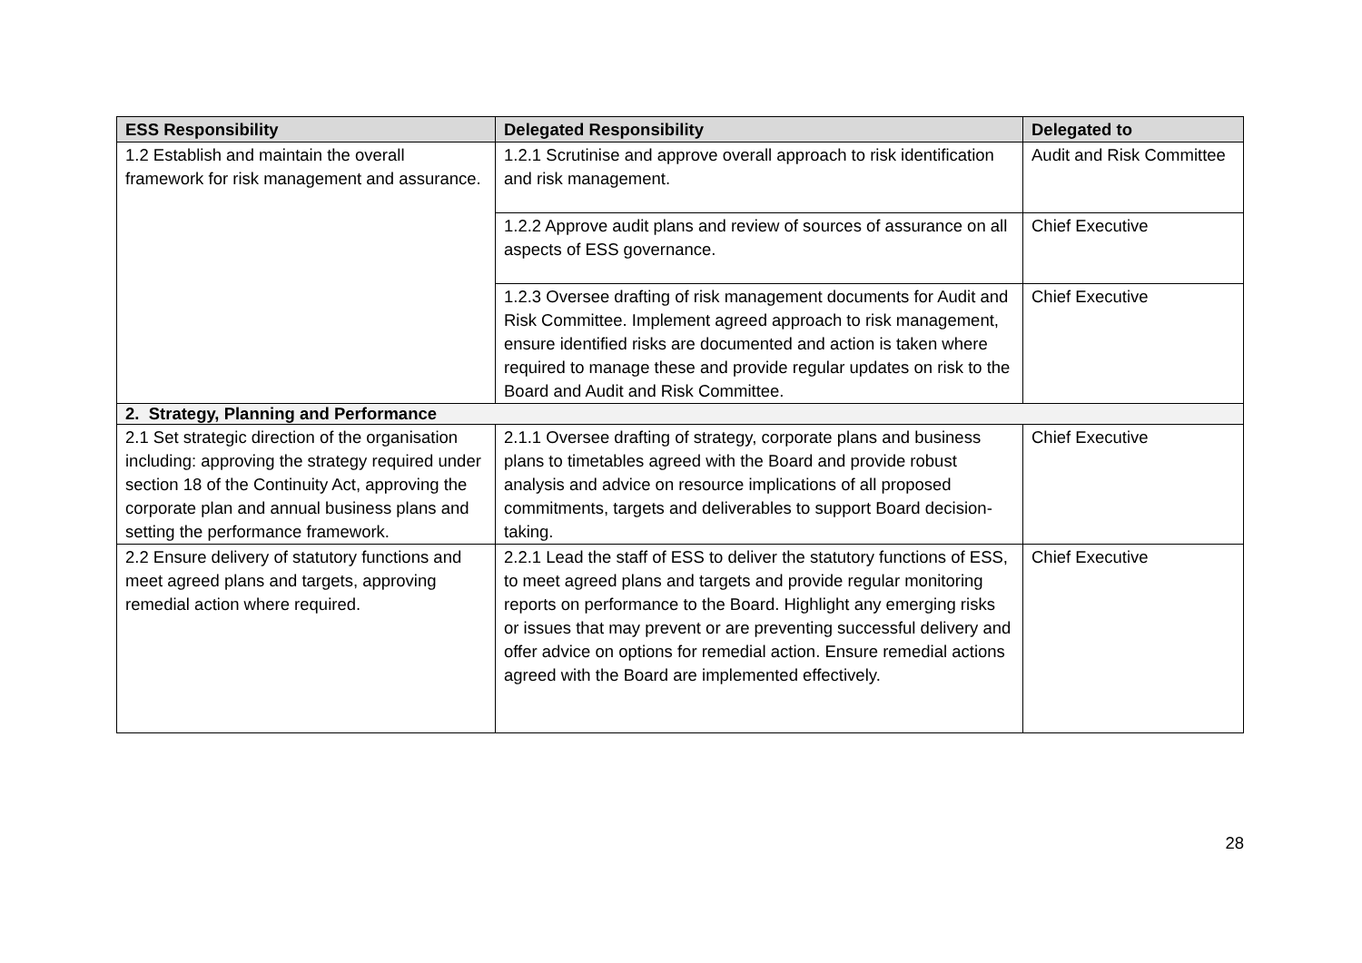| ESS Responsibility | Delegated Responsibility | Delegated to |
| --- | --- | --- |
| 1.2 Establish and maintain the overall framework for risk management and assurance. | 1.2.1 Scrutinise and approve overall approach to risk identification and risk management. | Audit and Risk Committee |
| | 1.2.2 Approve audit plans and review of sources of assurance on all aspects of ESS governance. | Chief Executive |
| | 1.2.3 Oversee drafting of risk management documents for Audit and Risk Committee. Implement agreed approach to risk management, ensure identified risks are documented and action is taken where required to manage these and provide regular updates on risk to the Board and Audit and Risk Committee. | Chief Executive |
| 2. Strategy, Planning and Performance | | |
| 2.1 Set strategic direction of the organisation including: approving the strategy required under section 18 of the Continuity Act, approving the corporate plan and annual business plans and setting the performance framework. | 2.1.1 Oversee drafting of strategy, corporate plans and business plans to timetables agreed with the Board and provide robust analysis and advice on resource implications of all proposed commitments, targets and deliverables to support Board decision-taking. | Chief Executive |
| 2.2 Ensure delivery of statutory functions and meet agreed plans and targets, approving remedial action where required. | 2.2.1 Lead the staff of ESS to deliver the statutory functions of ESS, to meet agreed plans and targets and provide regular monitoring reports on performance to the Board. Highlight any emerging risks or issues that may prevent or are preventing successful delivery and offer advice on options for remedial action. Ensure remedial actions agreed with the Board are implemented effectively. | Chief Executive |
28